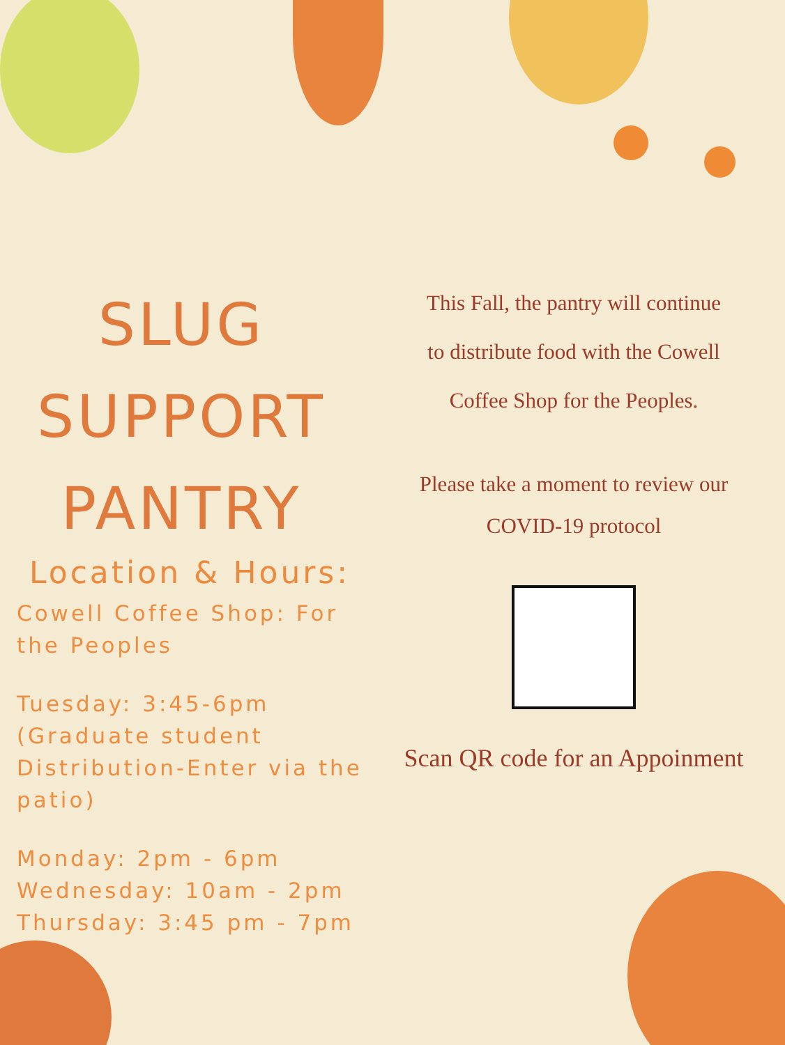SLUG
SUPPORT
PANTRY
Location & Hours:
Cowell Coffee Shop: For the Peoples
Tuesday: 3:45-6pm
(Graduate student Distribution-Enter via the patio)
Monday: 2pm - 6pm
Wednesday: 10am - 2pm
Thursday: 3:45 pm - 7pm
This Fall, the pantry will continue
to distribute food with the Cowell
Coffee Shop for the Peoples.
Please take a moment to review our
COVID-19 protocol
Scan QR code for an Appoinment